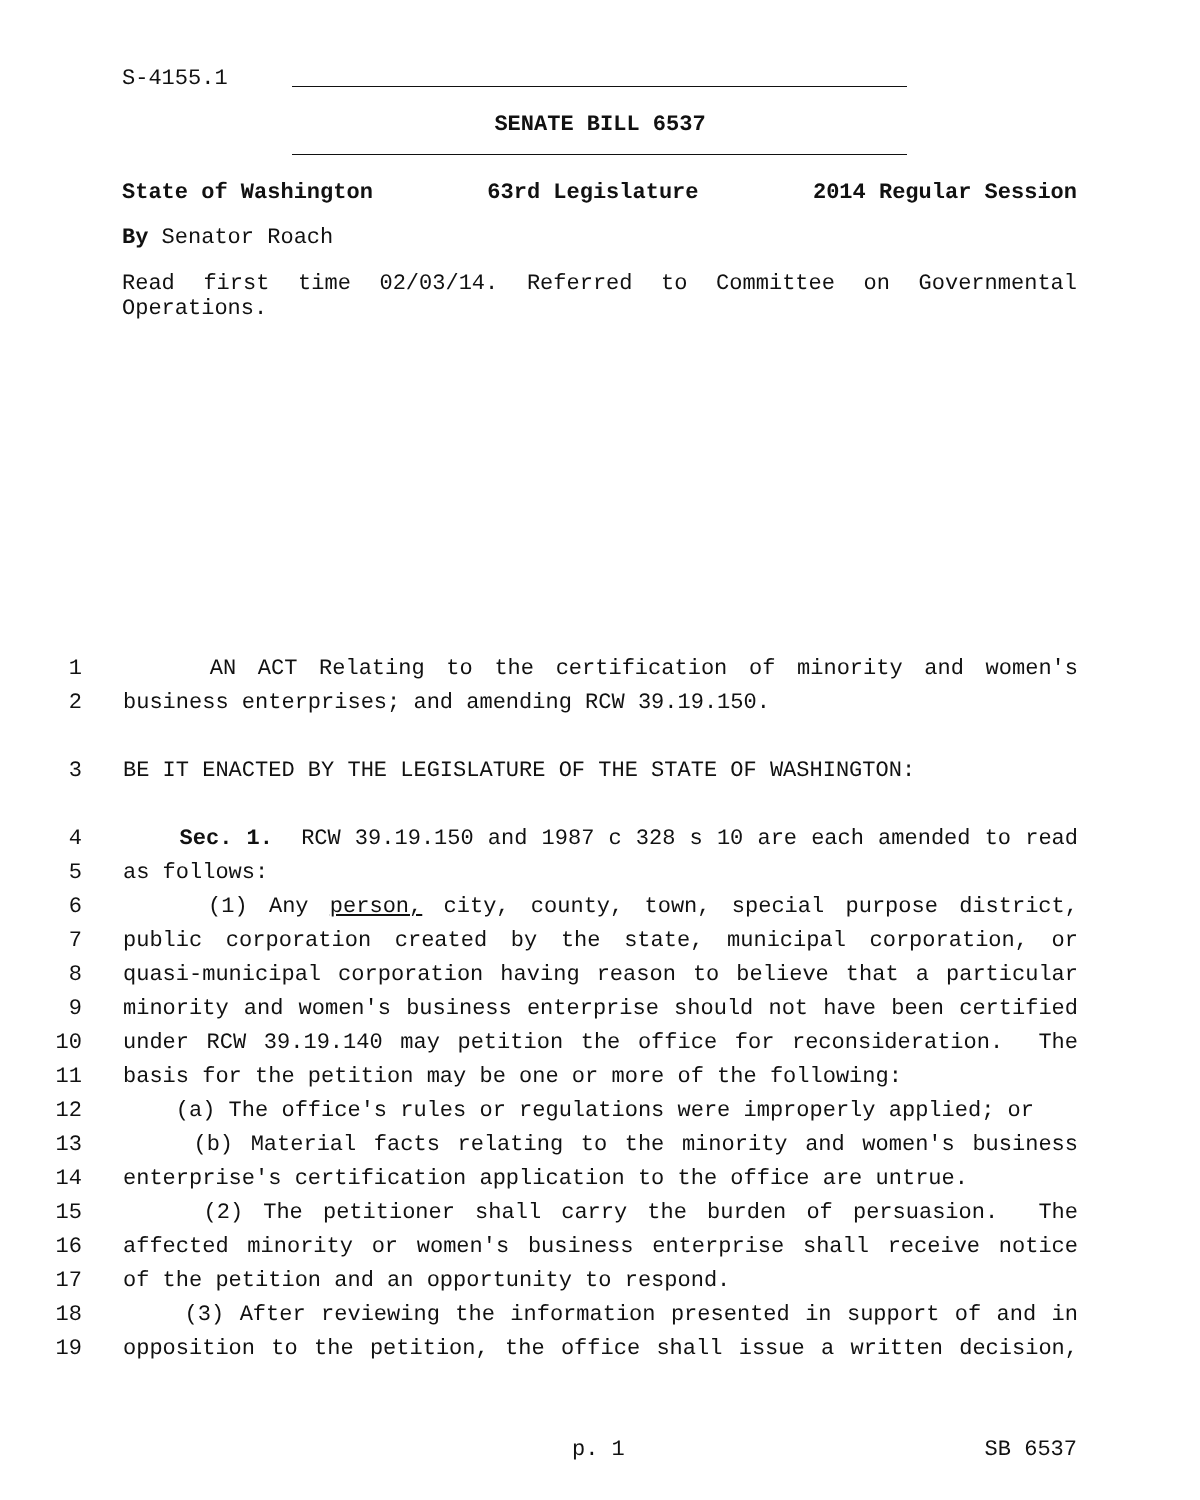S-4155.1
SENATE BILL 6537
State of Washington 63rd Legislature 2014 Regular Session
By Senator Roach
Read first time 02/03/14. Referred to Committee on Governmental Operations.
1 AN ACT Relating to the certification of minority and women's
2 business enterprises; and amending RCW 39.19.150.
3 BE IT ENACTED BY THE LEGISLATURE OF THE STATE OF WASHINGTON:
4 Sec. 1. RCW 39.19.150 and 1987 c 328 s 10 are each amended to read
5 as follows:
6 (1) Any person, city, county, town, special purpose district,
7 public corporation created by the state, municipal corporation, or
8 quasi-municipal corporation having reason to believe that a particular
9 minority and women's business enterprise should not have been certified
10 under RCW 39.19.140 may petition the office for reconsideration. The
11 basis for the petition may be one or more of the following:
12 (a) The office's rules or regulations were improperly applied; or
13 (b) Material facts relating to the minority and women's business
14 enterprise's certification application to the office are untrue.
15 (2) The petitioner shall carry the burden of persuasion. The
16 affected minority or women's business enterprise shall receive notice
17 of the petition and an opportunity to respond.
18 (3) After reviewing the information presented in support of and in
19 opposition to the petition, the office shall issue a written decision,
p. 1 SB 6537